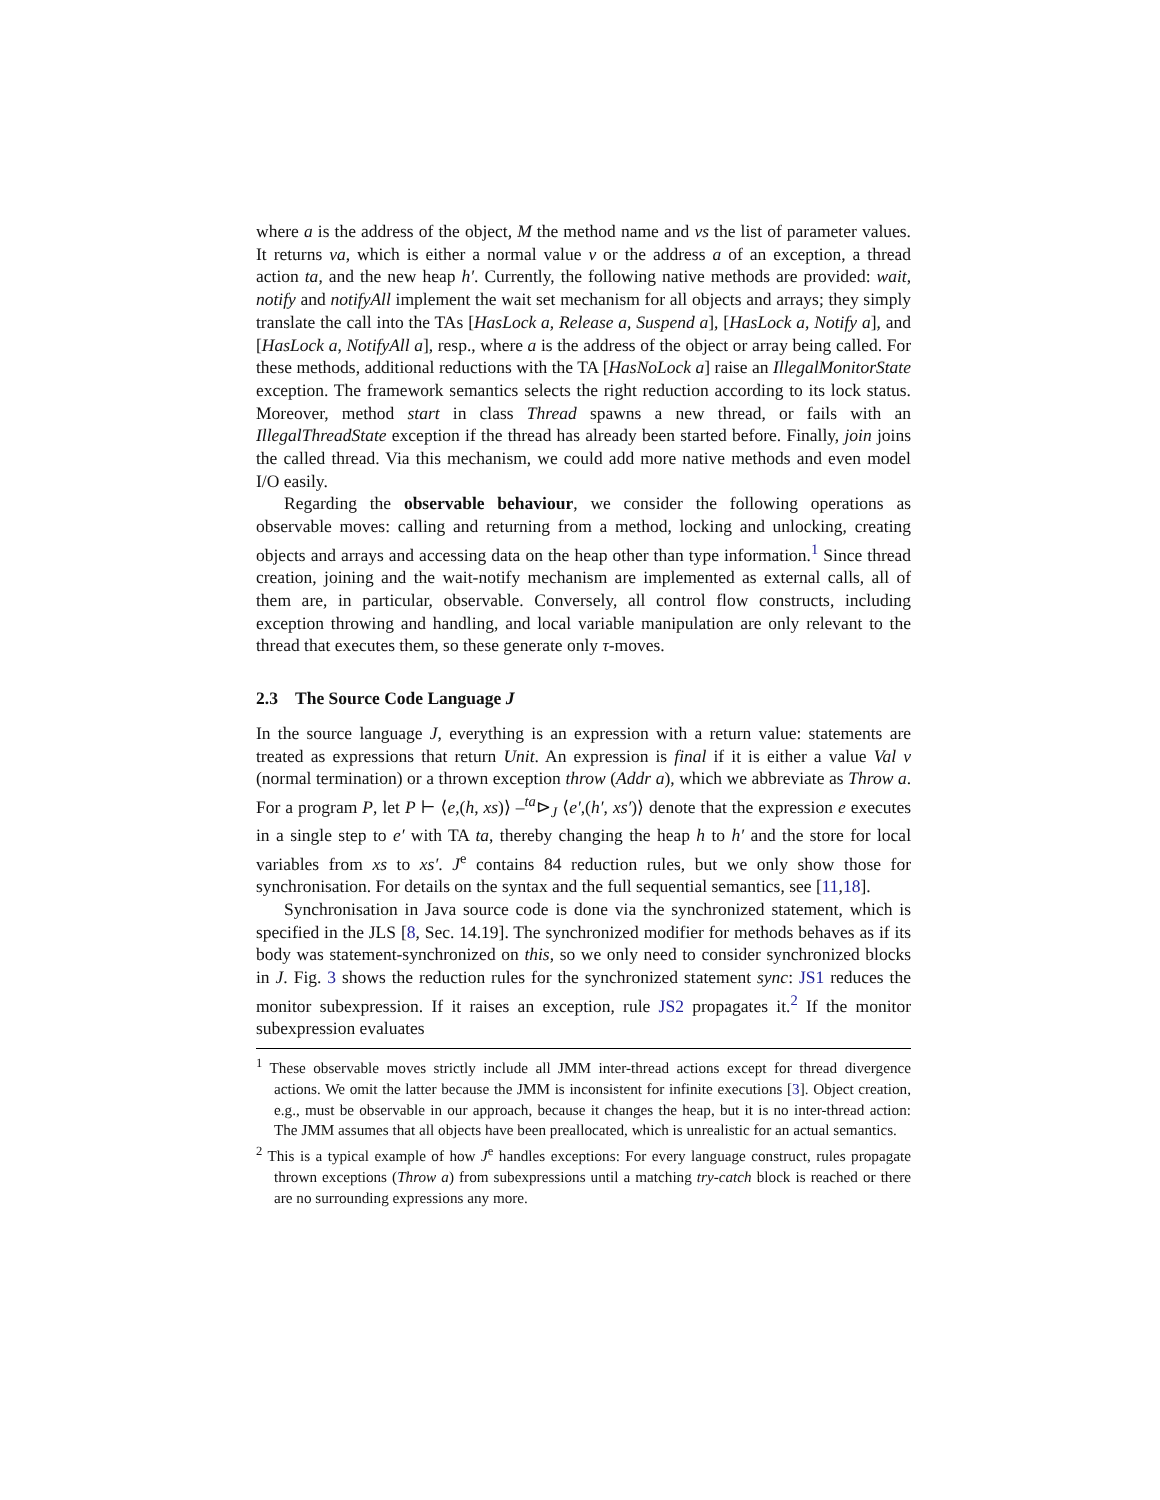where a is the address of the object, M the method name and vs the list of parameter values. It returns va, which is either a normal value v or the address a of an exception, a thread action ta, and the new heap h′. Currently, the following native methods are provided: wait, notify and notifyAll implement the wait set mechanism for all objects and arrays; they simply translate the call into the TAs [HasLock a, Release a, Suspend a], [HasLock a, Notify a], and [HasLock a, NotifyAll a], resp., where a is the address of the object or array being called. For these methods, additional reductions with the TA [HasNoLock a] raise an IllegalMonitorState exception. The framework semantics selects the right reduction according to its lock status. Moreover, method start in class Thread spawns a new thread, or fails with an IllegalThreadState exception if the thread has already been started before. Finally, join joins the called thread. Via this mechanism, we could add more native methods and even model I/O easily.
Regarding the observable behaviour, we consider the following operations as observable moves: calling and returning from a method, locking and unlocking, creating objects and arrays and accessing data on the heap other than type information.<sup>1</sup> Since thread creation, joining and the wait-notify mechanism are implemented as external calls, all of them are, in particular, observable. Conversely, all control flow constructs, including exception throwing and handling, and local variable manipulation are only relevant to the thread that executes them, so these generate only τ-moves.
2.3 The Source Code Language J
In the source language J, everything is an expression with a return value: statements are treated as expressions that return Unit. An expression is final if it is either a value Val v (normal termination) or a thrown exception throw (Addr a), which we abbreviate as Throw a. For a program P, let P ⊢ ⟨e,(h, xs)⟩ –<sup>ta</sup>⊳<sub>J</sub> ⟨e′,(h′, xs′)⟩ denote that the expression e executes in a single step to e′ with TA ta, thereby changing the heap h to h′ and the store for local variables from xs to xs′. J<sup>e</sup> contains 84 reduction rules, but we only show those for synchronisation. For details on the syntax and the full sequential semantics, see [11,18].
Synchronisation in Java source code is done via the synchronized statement, which is specified in the JLS [8, Sec. 14.19]. The synchronized modifier for methods behaves as if its body was statement-synchronized on this, so we only need to consider synchronized blocks in J. Fig. 3 shows the reduction rules for the synchronized statement sync: JS1 reduces the monitor subexpression. If it raises an exception, rule JS2 propagates it.<sup>2</sup> If the monitor subexpression evaluates
<sup>1</sup> These observable moves strictly include all JMM inter-thread actions except for thread divergence actions. We omit the latter because the JMM is inconsistent for infinite executions [3]. Object creation, e.g., must be observable in our approach, because it changes the heap, but it is no inter-thread action: The JMM assumes that all objects have been preallocated, which is unrealistic for an actual semantics.
<sup>2</sup> This is a typical example of how J<sup>e</sup> handles exceptions: For every language construct, rules propagate thrown exceptions (Throw a) from subexpressions until a matching try-catch block is reached or there are no surrounding expressions any more.